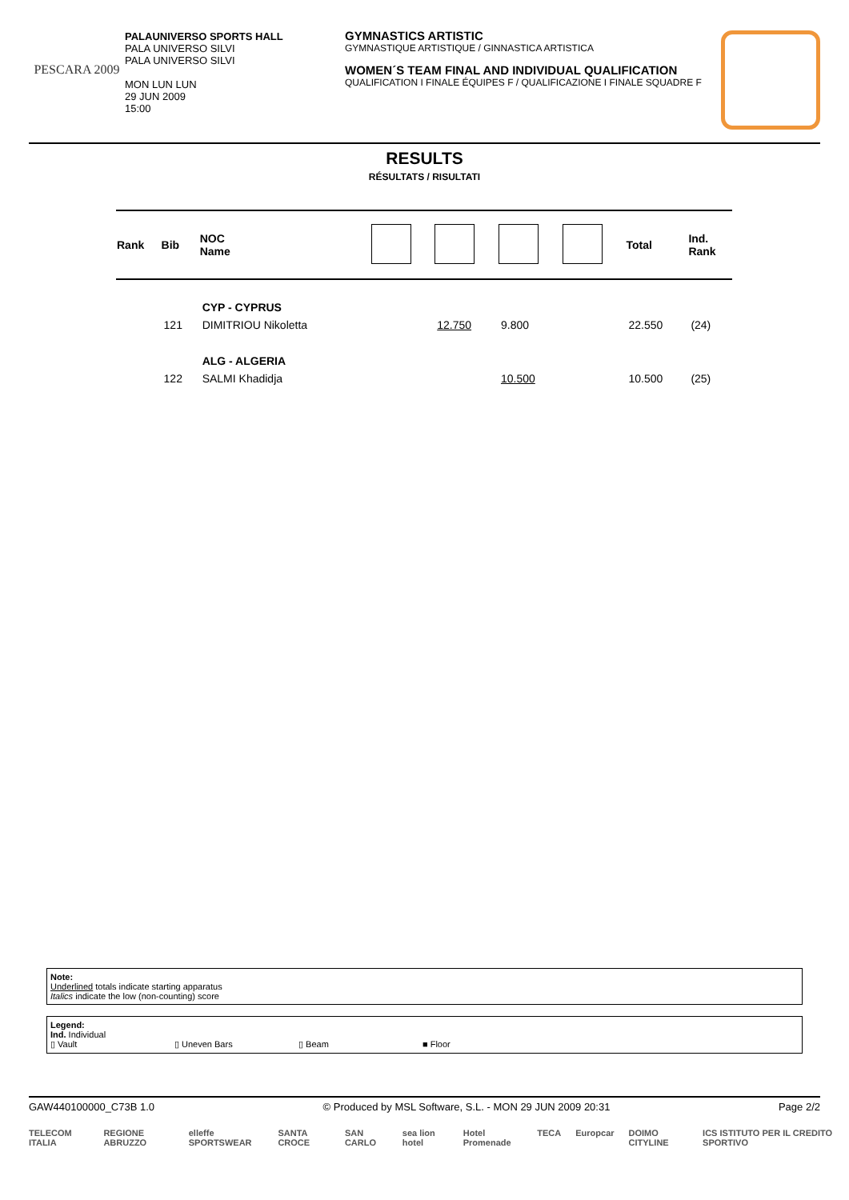PESCARA 2009
PALAUNIVERSO SPORTS HALL
PALA UNIVERSO SILVI
PALA UNIVERSO SILVI
MON LUN LUN
29 JUN 2009
15:00
GYMNASTICS ARTISTIC
GYMNASTIQUE ARTISTIQUE / GINNASTICA ARTISTICA
WOMEN´S TEAM FINAL AND INDIVIDUAL QUALIFICATION
QUALIFICATION I FINALE ÉQUIPES F / QUALIFICAZIONE I FINALE SQUADRE F
RESULTS
RÉSULTATS / RISULTATI
| Rank | Bib | NOC Name | | | | | Total | Ind. Rank |
| --- | --- | --- | --- | --- | --- | --- | --- | --- |
| | | CYP - CYPRUS | | | | | | |
| | 121 | DIMITRIOU Nikoletta | | 12.750 | 9.800 | | 22.550 | (24) |
| | | ALG - ALGERIA | | | | | | |
| | 122 | SALMI Khadidja | | | 10.500 | | 10.500 | (25) |
Note:
Underlined totals indicate starting apparatus
Italics indicate the low (non-counting) score
Legend:
Ind. Individual
▯ Vault ▯ Uneven Bars ▯ Beam ■ Floor
GAW440100000_C73B 1.0 © Produced by MSL Software, S.L. - MON 29 JUN 2009 20:31 Page 2/2
TELECOM ITALIA REGIONE ABRUZZO elleffe SPORTSWEAR SANTA CROCE SAN CARLO sea lion hotel Hotel Promenade TECA Europcar DOIMO CITYLINE ICS ISTITUTO PER IL CREDITO SPORTIVO